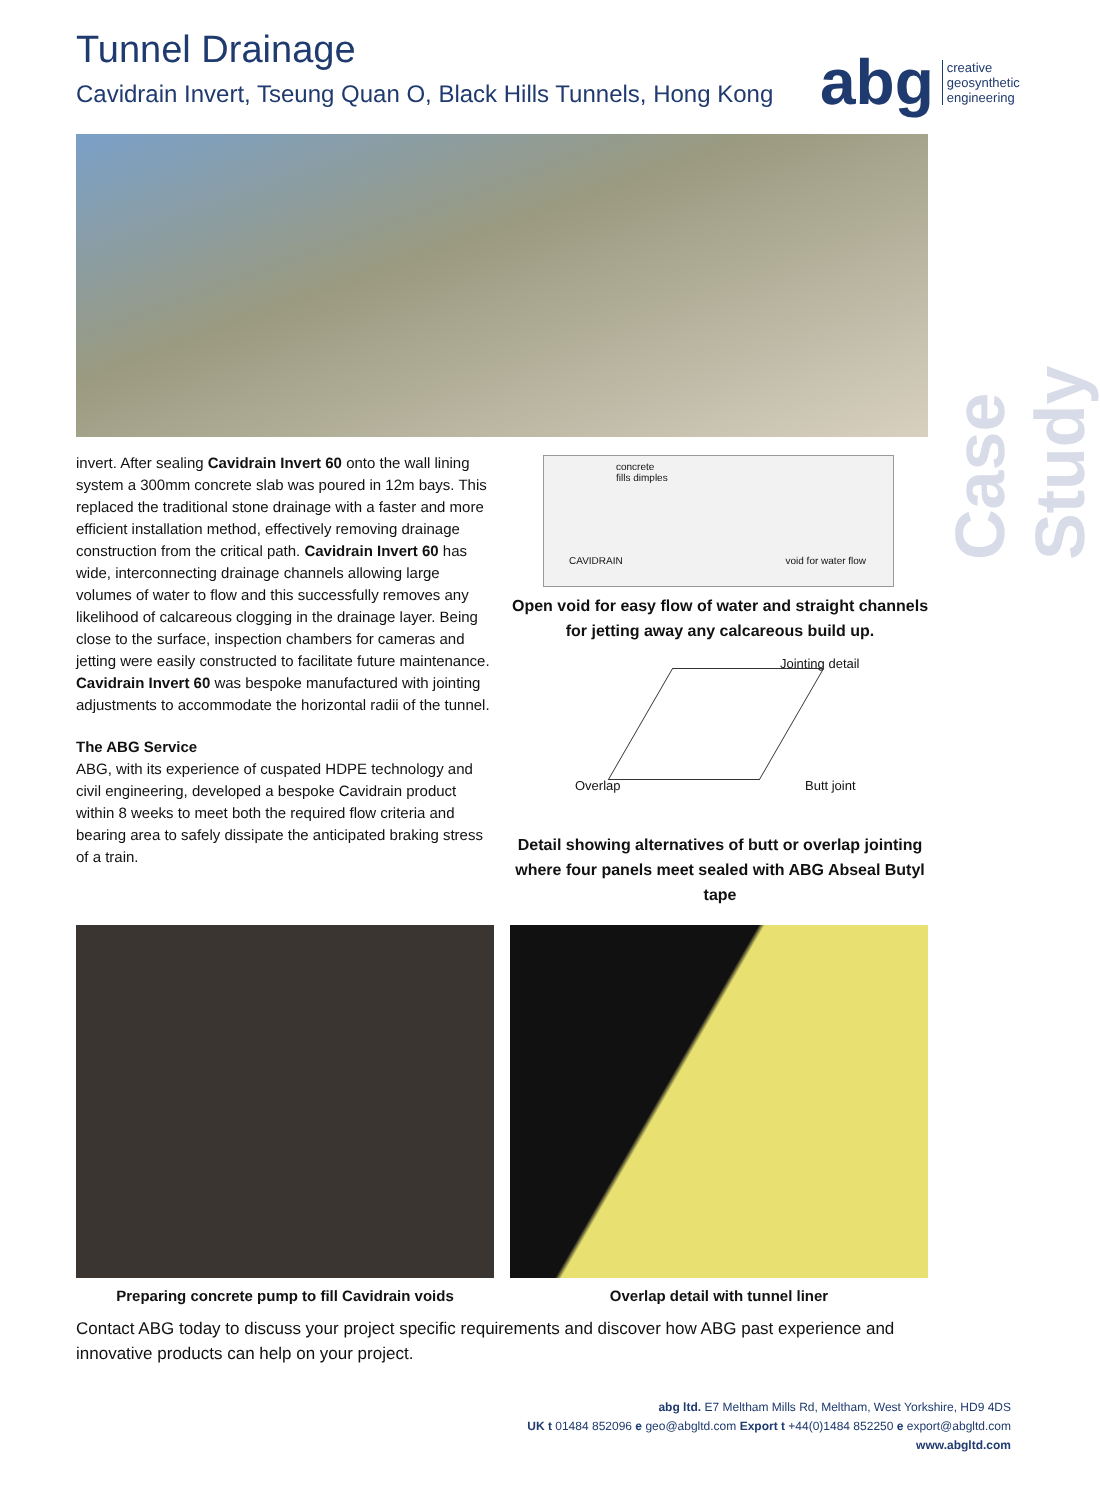Tunnel Drainage
Cavidrain Invert, Tseung Quan O, Black Hills Tunnels, Hong Kong
abg creative
geosynthetic
engineering
Case Study
invert. After sealing Cavidrain Invert 60 onto the wall lining system a 300mm concrete slab was poured in 12m bays. This replaced the traditional stone drainage with a faster and more efficient installation method, effectively removing drainage construction from the critical path. Cavidrain Invert 60 has wide, interconnecting drainage channels allowing large volumes of water to flow and this successfully removes any likelihood of calcareous clogging in the drainage layer. Being close to the surface, inspection chambers for cameras and jetting were easily constructed to facilitate future maintenance. Cavidrain Invert 60 was bespoke manufactured with jointing adjustments to accommodate the horizontal radii of the tunnel.
The ABG Service
ABG, with its experience of cuspated HDPE technology and civil engineering, developed a bespoke Cavidrain product within 8 weeks to meet both the required flow criteria and bearing area to safely dissipate the anticipated braking stress of a train.
concrete
fills dimples
CAVIDRAIN void for water flow
Open void for easy flow of water and straight channels for jetting away any calcareous build up.
Jointing detail
Overlap Butt joint
Detail showing alternatives of butt or overlap jointing where four panels meet sealed with ABG Abseal Butyl tape
Preparing concrete pump to fill Cavidrain voids
Overlap detail with tunnel liner
Contact ABG today to discuss your project specific requirements and discover how ABG past experience and innovative products can help on your project.
abg ltd. E7 Meltham Mills Rd, Meltham, West Yorkshire, HD9 4DS
UK t 01484 852096 e geo@abgltd.com Export t +44(0)1484 852250 e export@abgltd.com
www.abgltd.com